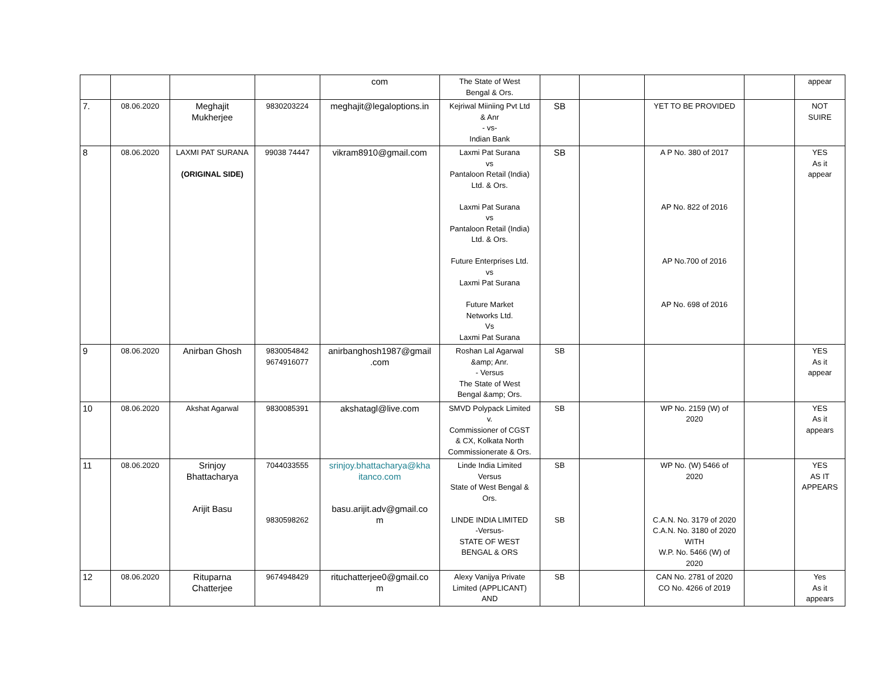| | | | | com | The State of West Bengal & Ors. | | | | | appear |
| 7. | 08.06.2020 | Meghajit Mukherjee | 9830203224 | meghajit@legaloptions.in | Kejriwal Miiniing Pvt Ltd & Anr - vs- Indian Bank | SB | | YET TO BE PROVIDED | | NOT SUIRE |
| 8 | 08.06.2020 | LAXMI PAT SURANA (ORIGINAL SIDE) | 99038 74447 | vikram8910@gmail.com | Laxmi Pat Surana vs Pantaloon Retail (India) Ltd. & Ors. Laxmi Pat Surana vs Pantaloon Retail (India) Ltd. & Ors. Future Enterprises Ltd. vs Laxmi Pat Surana Future Market Networks Ltd. Vs Laxmi Pat Surana | SB | | A P No. 380 of 2017 AP No. 822 of 2016 AP No.700 of 2016 AP No. 698 of 2016 | | YES As it appear |
| 9 | 08.06.2020 | Anirban Ghosh | 9830054842 9674916077 | anirbanghosh1987@gmail .com | Roshan Lal Agarwal &amp; Anr. - Versus The State of West Bengal &amp; Ors. | SB | | | | YES As it appear |
| 10 | 08.06.2020 | Akshat Agarwal | 9830085391 | akshatagl@live.com | SMVD Polypack Limited v. Commissioner of CGST & CX, Kolkata North Commissionerate & Ors. | SB | | WP No. 2159 (W) of 2020 | | YES As it appears |
| 11 | 08.06.2020 | Srinjoy Bhattacharya Arijit Basu | 7044033555 9830598262 | srinjoy.bhattacharya@kha itanco.com basu.arijit.adv@gmail.co m | Linde India Limited Versus State of West Bengal & Ors. LINDE INDIA LIMITED -Versus- STATE OF WEST BENGAL & ORS | SB SB | | WP No. (W) 5466 of 2020 C.A.N. No. 3179 of 2020 C.A.N. No. 3180 of 2020 WITH W.P. No. 5466 (W) of 2020 | | YES AS IT APPEARS |
| 12 | 08.06.2020 | Rituparna Chatterjee | 9674948429 | rituchatterjee0@gmail.co m | Alexy Vanijya Private Limited (APPLICANT) AND | SB | | CAN No. 2781 of 2020 CO No. 4266 of 2019 | | Yes As it appears |